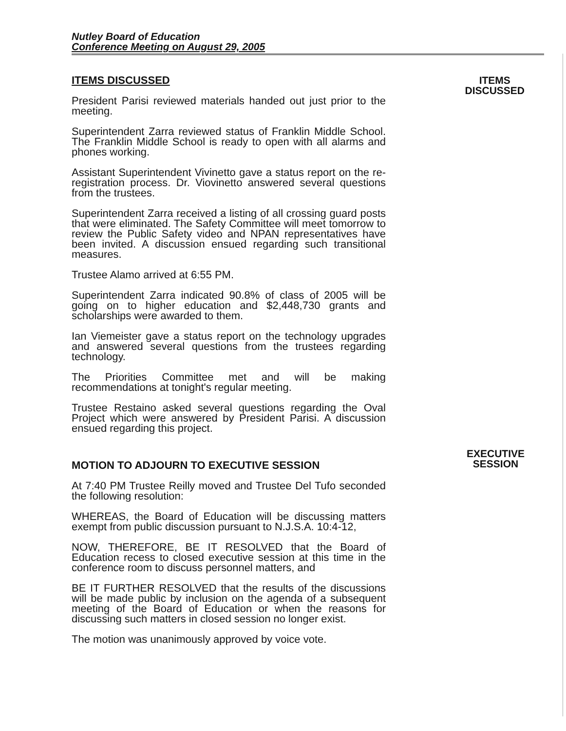Nutley Board of Education
Conference Meeting on August 29, 2005
ITEMS DISCUSSED
President Parisi reviewed materials handed out just prior to the meeting.
Superintendent Zarra reviewed status of Franklin Middle School. The Franklin Middle School is ready to open with all alarms and phones working.
Assistant Superintendent Vivinetto gave a status report on the re-registration process. Dr. Viovinetto answered several questions from the trustees.
Superintendent Zarra received a listing of all crossing guard posts that were eliminated. The Safety Committee will meet tomorrow to review the Public Safety video and NPAN representatives have been invited. A discussion ensued regarding such transitional measures.
Trustee Alamo arrived at 6:55 PM.
Superintendent Zarra indicated 90.8% of class of 2005 will be going on to higher education and $2,448,730 grants and scholarships were awarded to them.
Ian Viemeister gave a status report on the technology upgrades and answered several questions from the trustees regarding technology.
The Priorities Committee met and will be making recommendations at tonight's regular meeting.
Trustee Restaino asked several questions regarding the Oval Project which were answered by President Parisi. A discussion ensued regarding this project.
ITEMS
DISCUSSED
MOTION TO ADJOURN TO EXECUTIVE SESSION
At 7:40 PM Trustee Reilly moved and Trustee Del Tufo seconded the following resolution:
WHEREAS, the Board of Education will be discussing matters exempt from public discussion pursuant to N.J.S.A. 10:4-12,
NOW, THEREFORE, BE IT RESOLVED that the Board of Education recess to closed executive session at this time in the conference room to discuss personnel matters, and
BE IT FURTHER RESOLVED that the results of the discussions will be made public by inclusion on the agenda of a subsequent meeting of the Board of Education or when the reasons for discussing such matters in closed session no longer exist.
The motion was unanimously approved by voice vote.
EXECUTIVE
SESSION